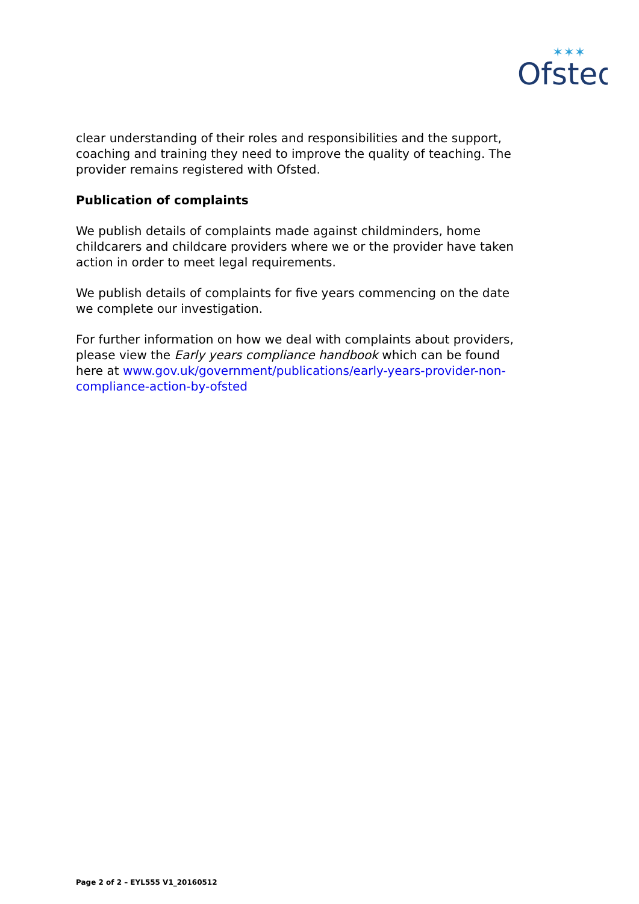Ofsted
✶✶✶
clear understanding of their roles and responsibilities and the support, coaching and training they need to improve the quality of teaching. The provider remains registered with Ofsted.
Publication of complaints
We publish details of complaints made against childminders, home childcarers and childcare providers where we or the provider have taken action in order to meet legal requirements.
We publish details of complaints for five years commencing on the date we complete our investigation.
For further information on how we deal with complaints about providers, please view the Early years compliance handbook which can be found here at www.gov.uk/government/publications/early-years-provider-non-compliance-action-by-ofsted
Page 2 of 2 – EYL555 V1_20160512